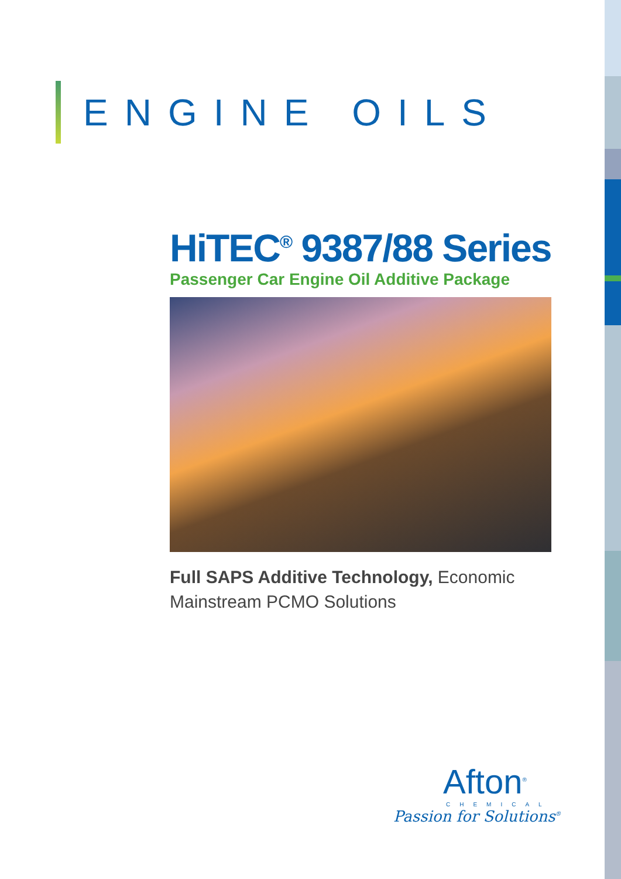ENGINE OILS
HiTEC<sup>®</sup> 9387/88 Series
Passenger Car Engine Oil Additive Package
Full SAPS Additive Technology, Economic Mainstream PCMO Solutions
Afton<sup>®</sup>
CHEMICAL
Passion for Solutions<sup>®</sup>